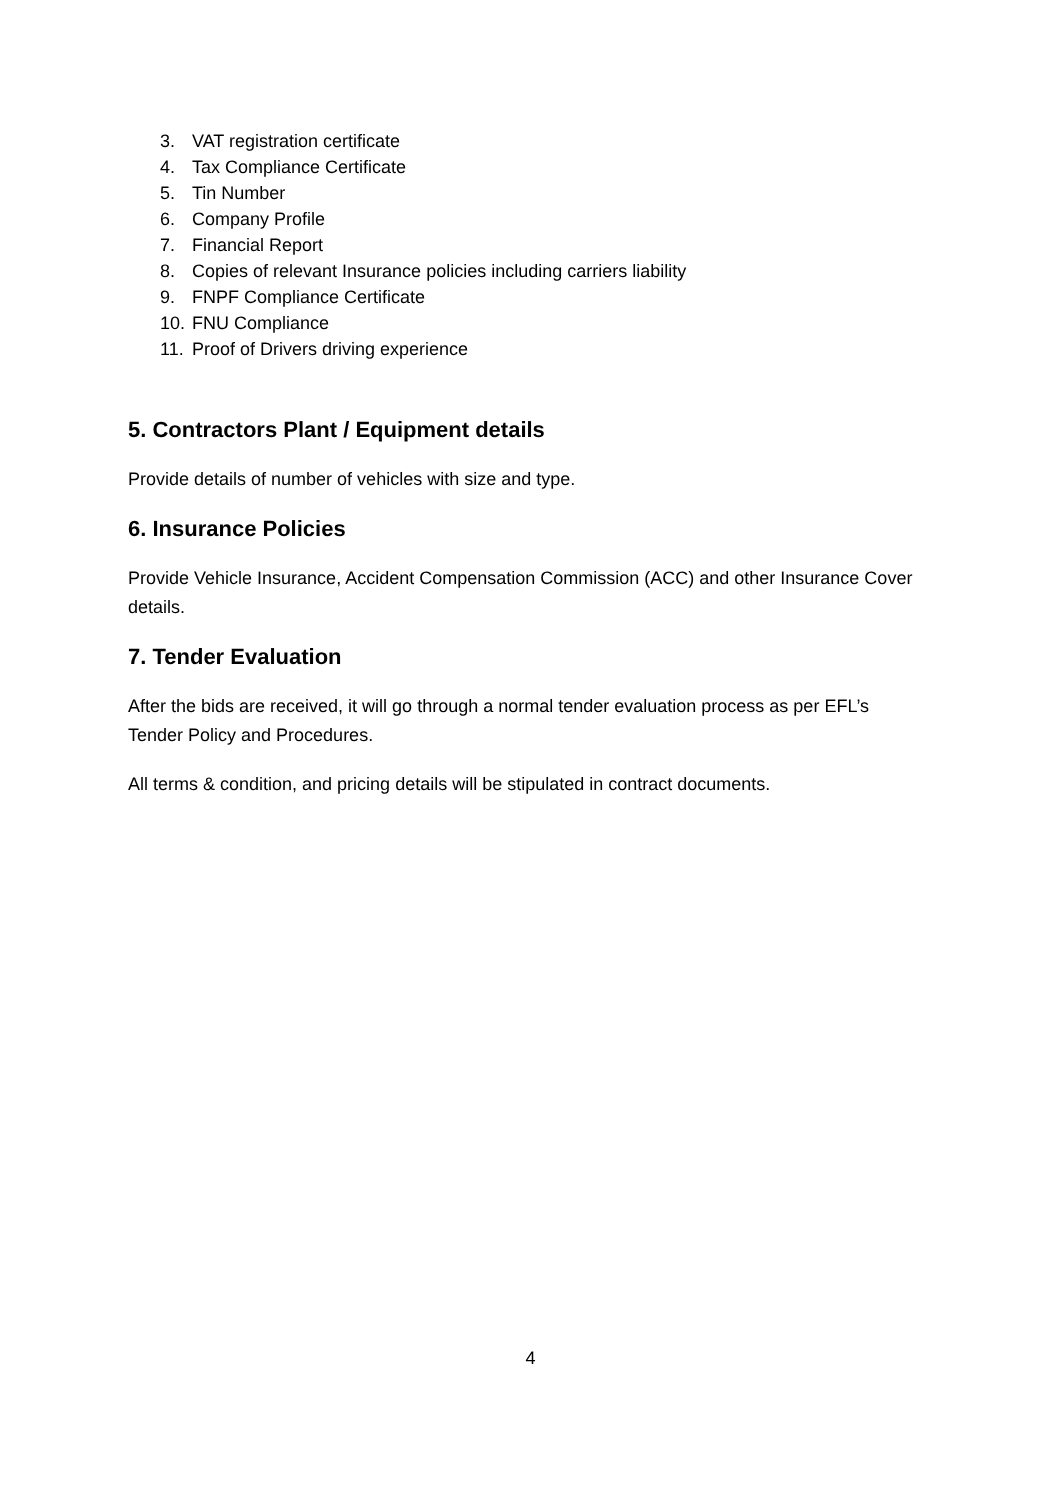3. VAT registration certificate
4. Tax Compliance Certificate
5. Tin Number
6. Company Profile
7. Financial Report
8. Copies of relevant Insurance policies including carriers liability
9. FNPF Compliance Certificate
10. FNU Compliance
11. Proof of Drivers driving experience
5. Contractors Plant / Equipment details
Provide details of number of vehicles with size and type.
6. Insurance Policies
Provide Vehicle Insurance, Accident Compensation Commission (ACC) and other Insurance Cover details.
7. Tender Evaluation
After the bids are received, it will go through a normal tender evaluation process as per EFL’s Tender Policy and Procedures.
All terms & condition, and pricing details will be stipulated in contract documents.
4